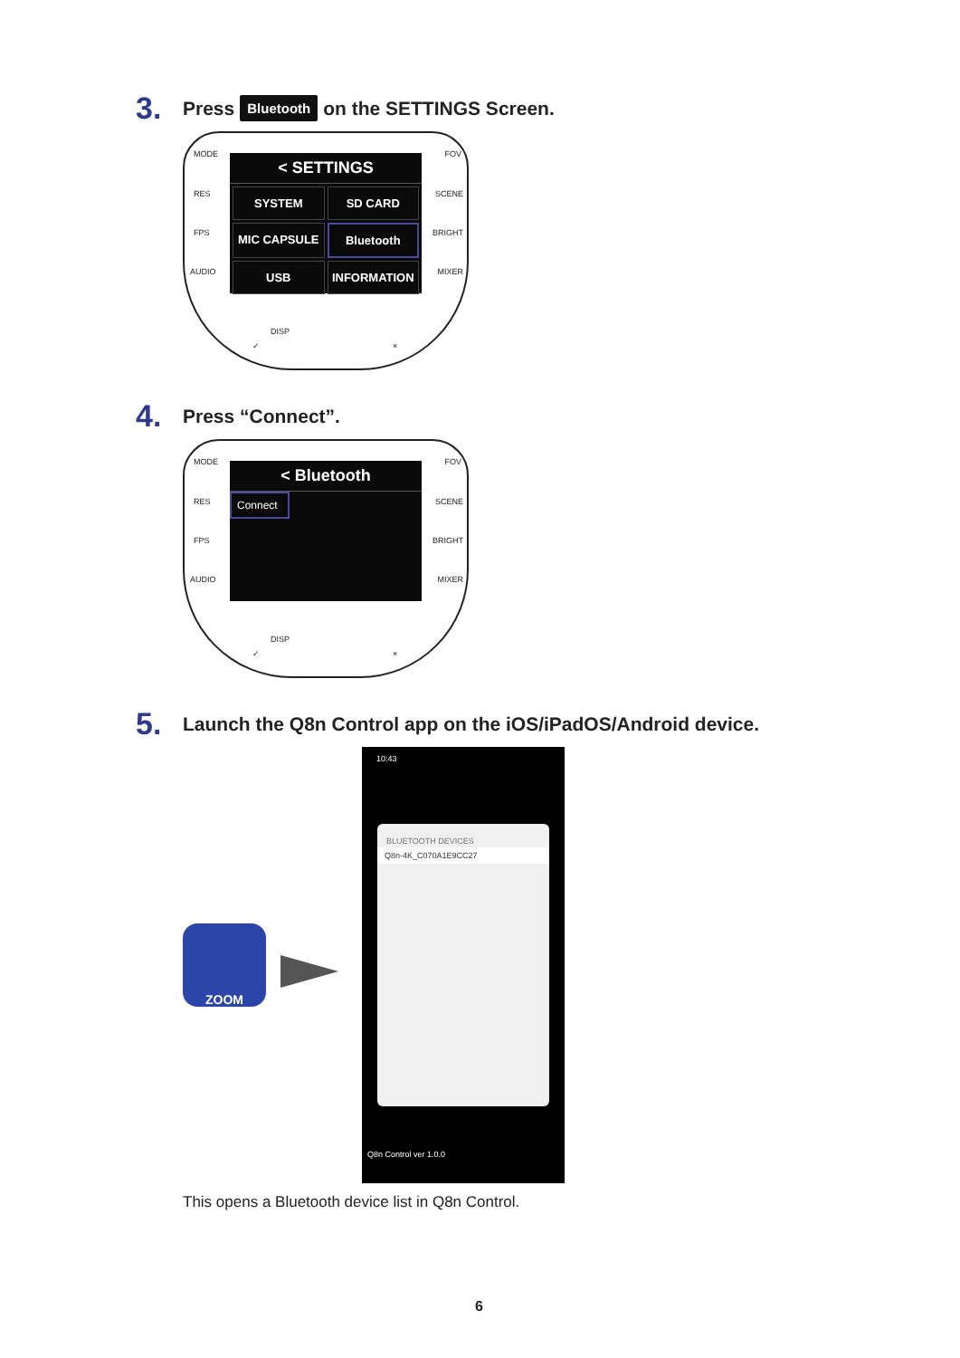3. Press Bluetooth on the SETTINGS Screen.
MODE
RES
FPS
AUDIO
FOV
SCENE
BRIGHT
MIXER
< SETTINGS
SYSTEM
SD CARD
MIC CAPSULE
Bluetooth
USB
INFORMATION
DISP
✓ ×
4. Press “Connect”.
MODE
RES
FPS
AUDIO
FOV
SCENE
BRIGHT
MIXER
< Bluetooth
Connect
DISP
✓ ×
5. Launch the Q8n Control app on the iOS/iPadOS/Android device.
ZOOM
10:43
BLUETOOTH DEVICES
Q8n-4K_C070A1E9CC27
Q8n Control ver 1.0.0
This opens a Bluetooth device list in Q8n Control.
6